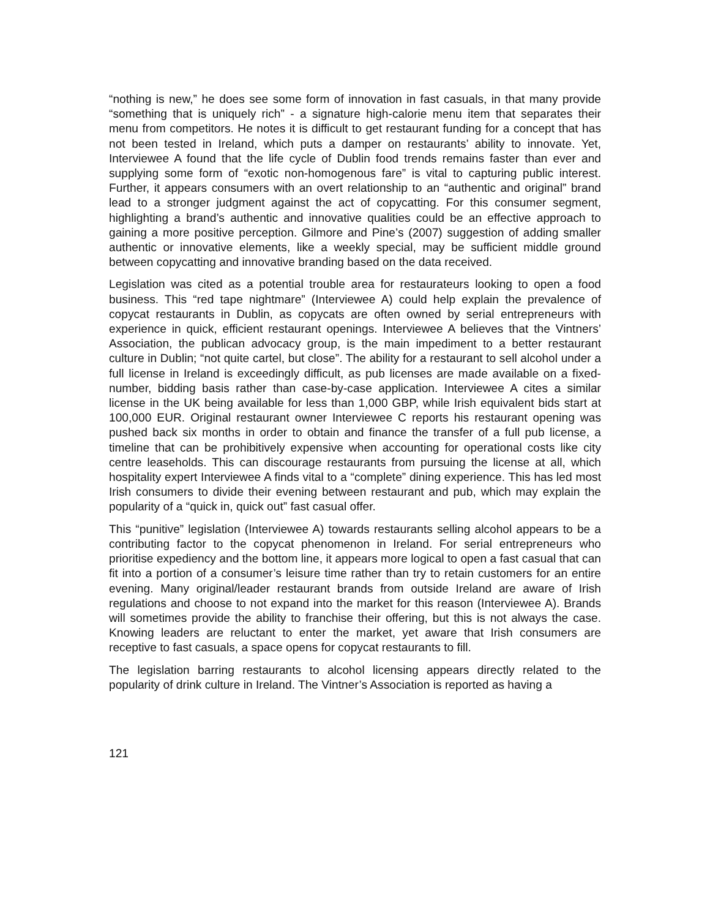“nothing is new,” he does see some form of innovation in fast casuals, in that many provide “something that is uniquely rich” - a signature high-calorie menu item that separates their menu from competitors. He notes it is difficult to get restaurant funding for a concept that has not been tested in Ireland, which puts a damper on restaurants’ ability to innovate. Yet, Interviewee A found that the life cycle of Dublin food trends remains faster than ever and supplying some form of “exotic non-homogenous fare” is vital to capturing public interest. Further, it appears consumers with an overt relationship to an “authentic and original” brand lead to a stronger judgment against the act of copycatting. For this consumer segment, highlighting a brand’s authentic and innovative qualities could be an effective approach to gaining a more positive perception. Gilmore and Pine’s (2007) suggestion of adding smaller authentic or innovative elements, like a weekly special, may be sufficient middle ground between copycatting and innovative branding based on the data received.
Legislation was cited as a potential trouble area for restaurateurs looking to open a food business. This “red tape nightmare” (Interviewee A) could help explain the prevalence of copycat restaurants in Dublin, as copycats are often owned by serial entrepreneurs with experience in quick, efficient restaurant openings. Interviewee A believes that the Vintners’ Association, the publican advocacy group, is the main impediment to a better restaurant culture in Dublin; “not quite cartel, but close”. The ability for a restaurant to sell alcohol under a full license in Ireland is exceedingly difficult, as pub licenses are made available on a fixed-number, bidding basis rather than case-by-case application. Interviewee A cites a similar license in the UK being available for less than 1,000 GBP, while Irish equivalent bids start at 100,000 EUR. Original restaurant owner Interviewee C reports his restaurant opening was pushed back six months in order to obtain and finance the transfer of a full pub license, a timeline that can be prohibitively expensive when accounting for operational costs like city centre leaseholds. This can discourage restaurants from pursuing the license at all, which hospitality expert Interviewee A finds vital to a “complete” dining experience. This has led most Irish consumers to divide their evening between restaurant and pub, which may explain the popularity of a “quick in, quick out” fast casual offer.
This “punitive” legislation (Interviewee A) towards restaurants selling alcohol appears to be a contributing factor to the copycat phenomenon in Ireland. For serial entrepreneurs who prioritise expediency and the bottom line, it appears more logical to open a fast casual that can fit into a portion of a consumer’s leisure time rather than try to retain customers for an entire evening. Many original/leader restaurant brands from outside Ireland are aware of Irish regulations and choose to not expand into the market for this reason (Interviewee A). Brands will sometimes provide the ability to franchise their offering, but this is not always the case. Knowing leaders are reluctant to enter the market, yet aware that Irish consumers are receptive to fast casuals, a space opens for copycat restaurants to fill.
The legislation barring restaurants to alcohol licensing appears directly related to the popularity of drink culture in Ireland. The Vintner’s Association is reported as having a
121